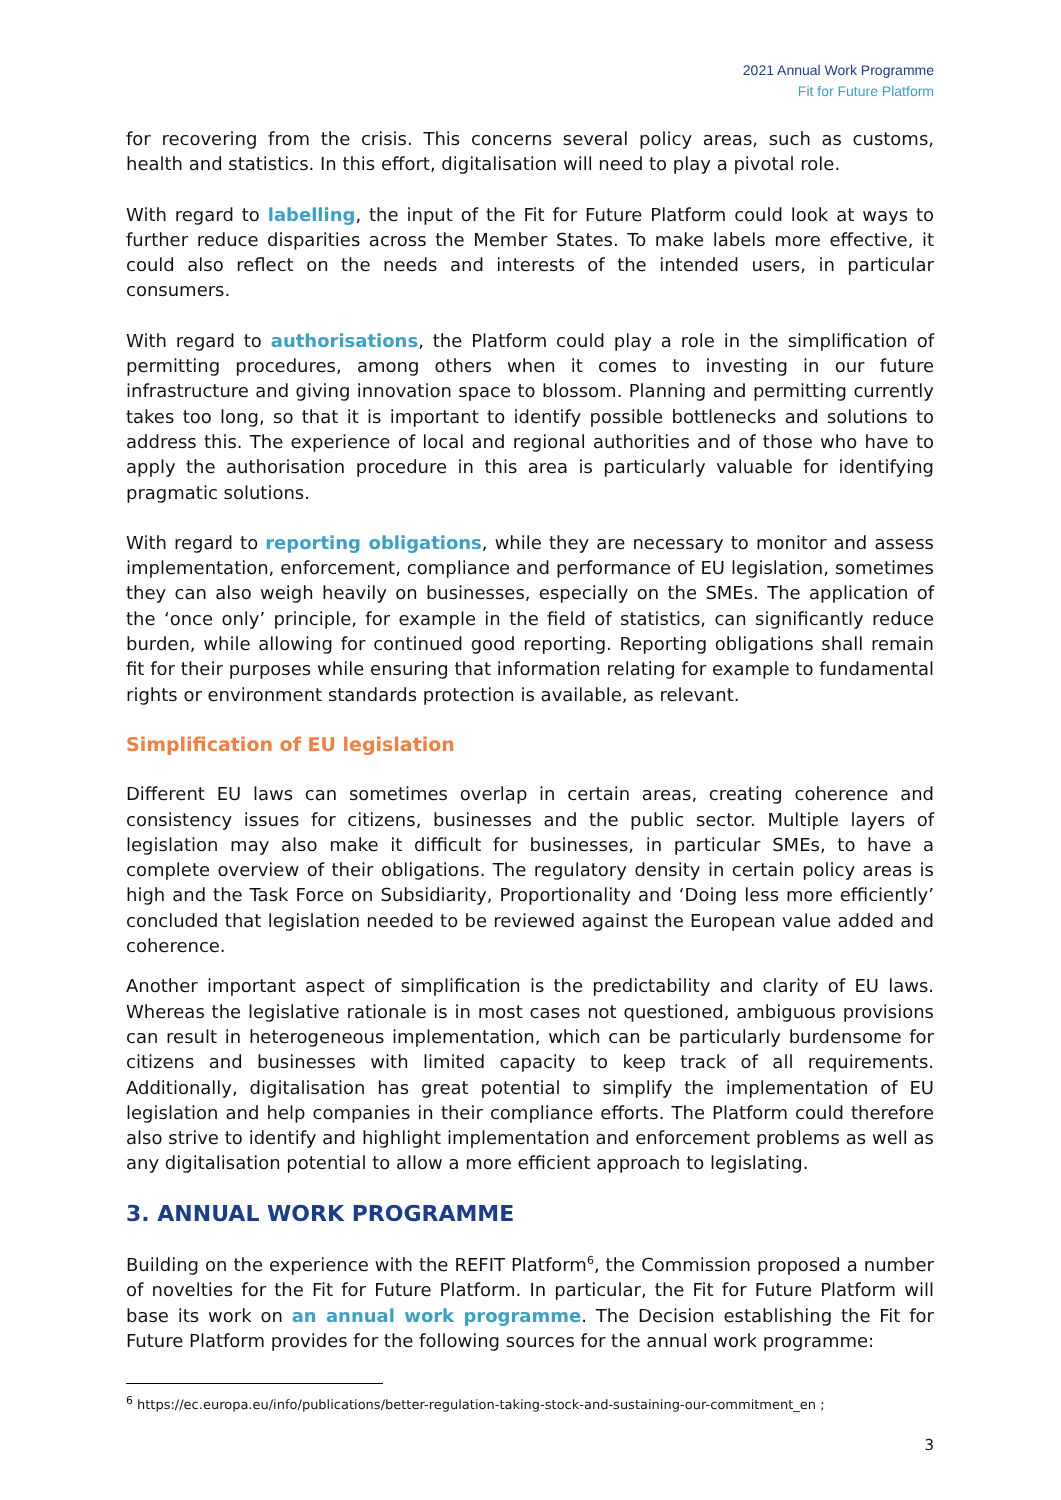2021 Annual Work Programme
Fit for Future Platform
for recovering from the crisis. This concerns several policy areas, such as customs, health and statistics. In this effort, digitalisation will need to play a pivotal role.
With regard to labelling, the input of the Fit for Future Platform could look at ways to further reduce disparities across the Member States. To make labels more effective, it could also reflect on the needs and interests of the intended users, in particular consumers.
With regard to authorisations, the Platform could play a role in the simplification of permitting procedures, among others when it comes to investing in our future infrastructure and giving innovation space to blossom. Planning and permitting currently takes too long, so that it is important to identify possible bottlenecks and solutions to address this. The experience of local and regional authorities and of those who have to apply the authorisation procedure in this area is particularly valuable for identifying pragmatic solutions.
With regard to reporting obligations, while they are necessary to monitor and assess implementation, enforcement, compliance and performance of EU legislation, sometimes they can also weigh heavily on businesses, especially on the SMEs. The application of the ‘once only’ principle, for example in the field of statistics, can significantly reduce burden, while allowing for continued good reporting. Reporting obligations shall remain fit for their purposes while ensuring that information relating for example to fundamental rights or environment standards protection is available, as relevant.
Simplification of EU legislation
Different EU laws can sometimes overlap in certain areas, creating coherence and consistency issues for citizens, businesses and the public sector. Multiple layers of legislation may also make it difficult for businesses, in particular SMEs, to have a complete overview of their obligations. The regulatory density in certain policy areas is high and the Task Force on Subsidiarity, Proportionality and ‘Doing less more efficiently’ concluded that legislation needed to be reviewed against the European value added and coherence.
Another important aspect of simplification is the predictability and clarity of EU laws. Whereas the legislative rationale is in most cases not questioned, ambiguous provisions can result in heterogeneous implementation, which can be particularly burdensome for citizens and businesses with limited capacity to keep track of all requirements. Additionally, digitalisation has great potential to simplify the implementation of EU legislation and help companies in their compliance efforts. The Platform could therefore also strive to identify and highlight implementation and enforcement problems as well as any digitalisation potential to allow a more efficient approach to legislating.
3. ANNUAL WORK PROGRAMME
Building on the experience with the REFIT Platform<sup>6</sup>, the Commission proposed a number of novelties for the Fit for Future Platform. In particular, the Fit for Future Platform will base its work on an annual work programme. The Decision establishing the Fit for Future Platform provides for the following sources for the annual work programme:
<sup>6</sup> https://ec.europa.eu/info/publications/better-regulation-taking-stock-and-sustaining-our-commitment_en ;
3